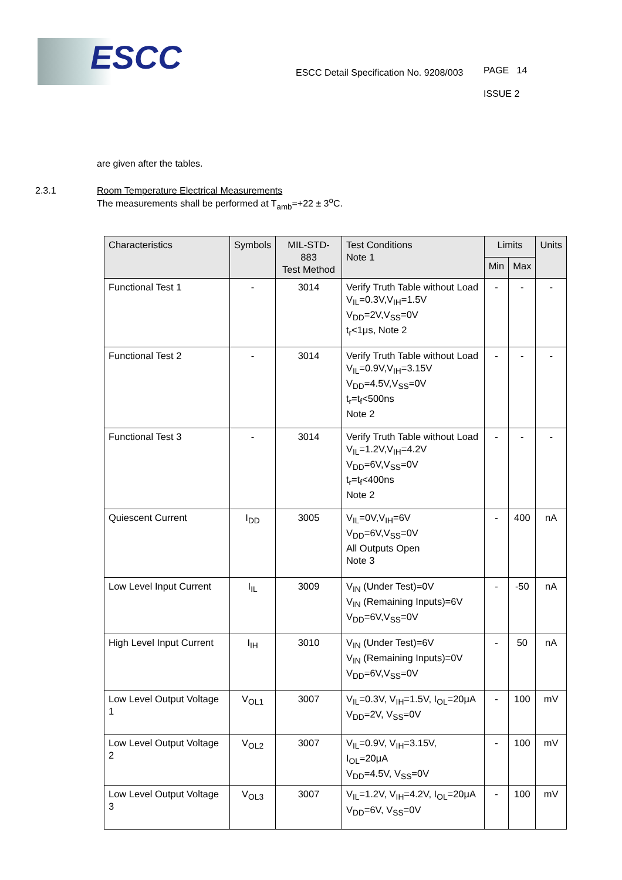ESCC
ESCC Detail Specification No. 9208/003
PAGE 14
ISSUE 2
are given after the tables.
2.3.1 Room Temperature Electrical Measurements
The measurements shall be performed at T<sub>amb</sub>=+22 ± 3<sup>o</sup>C.
| Characteristics | Symbols | MIL-STD-883 Test Method | Test Conditions Note 1 | Limits | | Units |
| --- | --- | --- | --- | --- | --- | --- |
| | | | | Min | Max | |
| Functional Test 1 | - | 3014 | Verify Truth Table without Load V<sub>IL</sub>=0.3V,V<sub>IH</sub>=1.5V V<sub>DD</sub>=2V,V<sub>SS</sub>=0V t<sub>r</sub><1μs, Note 2 | - | - | - |
| Functional Test 2 | - | 3014 | Verify Truth Table without Load V<sub>IL</sub>=0.9V,V<sub>IH</sub>=3.15V V<sub>DD</sub>=4.5V,V<sub>SS</sub>=0V t<sub>r</sub>=t<sub>f</sub><500ns Note 2 | - | - | - |
| Functional Test 3 | - | 3014 | Verify Truth Table without Load V<sub>IL</sub>=1.2V,V<sub>IH</sub>=4.2V V<sub>DD</sub>=6V,V<sub>SS</sub>=0V t<sub>r</sub>=t<sub>f</sub><400ns Note 2 | - | - | - |
| Quiescent Current | I<sub>DD</sub> | 3005 | V<sub>IL</sub>=0V,V<sub>IH</sub>=6V V<sub>DD</sub>=6V,V<sub>SS</sub>=0V All Outputs Open Note 3 | - | 400 | nA |
| Low Level Input Current | I<sub>IL</sub> | 3009 | V<sub>IN</sub> (Under Test)=0V V<sub>IN</sub> (Remaining Inputs)=6V V<sub>DD</sub>=6V,V<sub>SS</sub>=0V | - | -50 | nA |
| High Level Input Current | I<sub>IH</sub> | 3010 | V<sub>IN</sub> (Under Test)=6V V<sub>IN</sub> (Remaining Inputs)=0V V<sub>DD</sub>=6V,V<sub>SS</sub>=0V | - | 50 | nA |
| Low Level Output Voltage 1 | V<sub>OL1</sub> | 3007 | V<sub>IL</sub>=0.3V, V<sub>IH</sub>=1.5V, I<sub>OL</sub>=20μA V<sub>DD</sub>=2V, V<sub>SS</sub>=0V | - | 100 | mV |
| Low Level Output Voltage 2 | V<sub>OL2</sub> | 3007 | V<sub>IL</sub>=0.9V, V<sub>IH</sub>=3.15V, I<sub>OL</sub>=20μA V<sub>DD</sub>=4.5V, V<sub>SS</sub>=0V | - | 100 | mV |
| Low Level Output Voltage 3 | V<sub>OL3</sub> | 3007 | V<sub>IL</sub>=1.2V, V<sub>IH</sub>=4.2V, I<sub>OL</sub>=20μA V<sub>DD</sub>=6V, V<sub>SS</sub>=0V | - | 100 | mV |